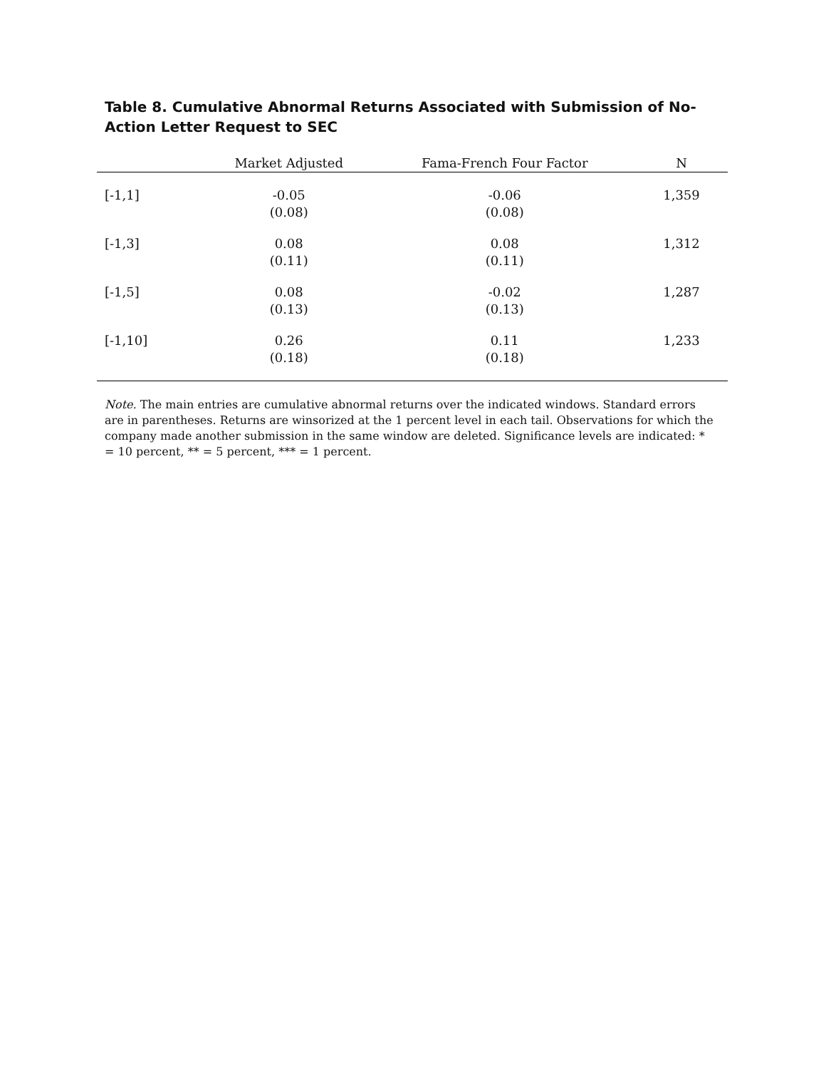Table 8. Cumulative Abnormal Returns Associated with Submission of No-Action Letter Request to SEC
| | Market Adjusted | Fama-French Four Factor | N |
| --- | --- | --- | --- |
| [-1,1] | -0.05 (0.08) | -0.06 (0.08) | 1,359 |
| [-1,3] | 0.08 (0.11) | 0.08 (0.11) | 1,312 |
| [-1,5] | 0.08 (0.13) | -0.02 (0.13) | 1,287 |
| [-1,10] | 0.26 (0.18) | 0.11 (0.18) | 1,233 |
Note. The main entries are cumulative abnormal returns over the indicated windows. Standard errors are in parentheses. Returns are winsorized at the 1 percent level in each tail. Observations for which the company made another submission in the same window are deleted. Significance levels are indicated: * = 10 percent, ** = 5 percent, *** = 1 percent.